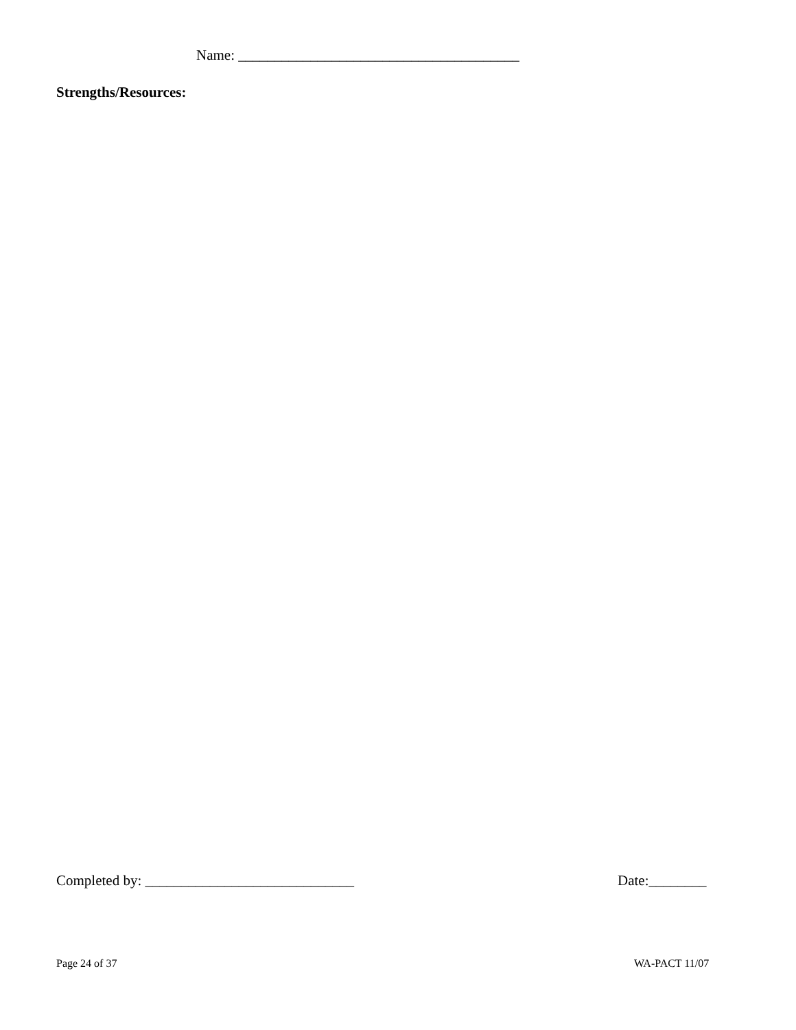Name: _______________________________________
Strengths/Resources:
Completed by: _____________________________
Date:________
Page 24 of 37 WA-PACT 11/07